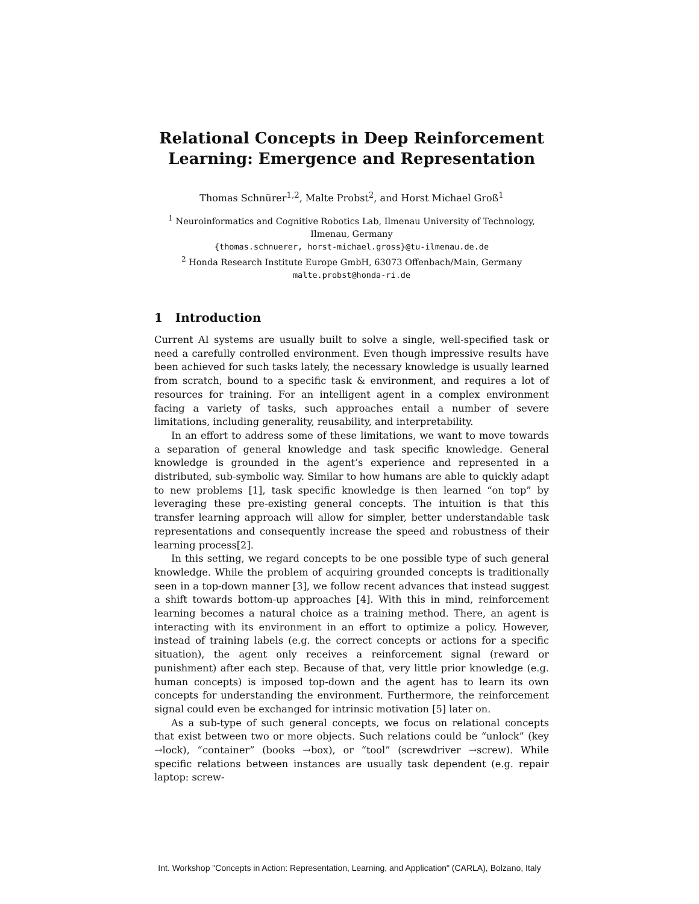Relational Concepts in Deep Reinforcement
Learning: Emergence and Representation
Thomas Schnürer<sup>1,2</sup>, Malte Probst<sup>2</sup>, and Horst Michael Groß<sup>1</sup>
<sup>1</sup> Neuroinformatics and Cognitive Robotics Lab, Ilmenau University of Technology,
Ilmenau, Germany
{thomas.schnuerer, horst-michael.gross}@tu-ilmenau.de.de
<sup>2</sup> Honda Research Institute Europe GmbH, 63073 Offenbach/Main, Germany
malte.probst@honda-ri.de
1 Introduction
Current AI systems are usually built to solve a single, well-specified task or need a carefully controlled environment. Even though impressive results have been achieved for such tasks lately, the necessary knowledge is usually learned from scratch, bound to a specific task & environment, and requires a lot of resources for training. For an intelligent agent in a complex environment facing a variety of tasks, such approaches entail a number of severe limitations, including generality, reusability, and interpretability.
In an effort to address some of these limitations, we want to move towards a separation of general knowledge and task specific knowledge. General knowledge is grounded in the agent’s experience and represented in a distributed, sub-symbolic way. Similar to how humans are able to quickly adapt to new problems [1], task specific knowledge is then learned “on top” by leveraging these pre-existing general concepts. The intuition is that this transfer learning approach will allow for simpler, better understandable task representations and consequently increase the speed and robustness of their learning process[2].
In this setting, we regard concepts to be one possible type of such general knowledge. While the problem of acquiring grounded concepts is traditionally seen in a top-down manner [3], we follow recent advances that instead suggest a shift towards bottom-up approaches [4]. With this in mind, reinforcement learning becomes a natural choice as a training method. There, an agent is interacting with its environment in an effort to optimize a policy. However, instead of training labels (e.g. the correct concepts or actions for a specific situation), the agent only receives a reinforcement signal (reward or punishment) after each step. Because of that, very little prior knowledge (e.g. human concepts) is imposed top-down and the agent has to learn its own concepts for understanding the environment. Furthermore, the reinforcement signal could even be exchanged for intrinsic motivation [5] later on.
As a sub-type of such general concepts, we focus on relational concepts that exist between two or more objects. Such relations could be “unlock” (key →lock), “container” (books →box), or “tool” (screwdriver →screw). While specific relations between instances are usually task dependent (e.g. repair laptop: screw-
Int. Workshop "Concepts in Action: Representation, Learning, and Application" (CARLA), Bolzano, Italy